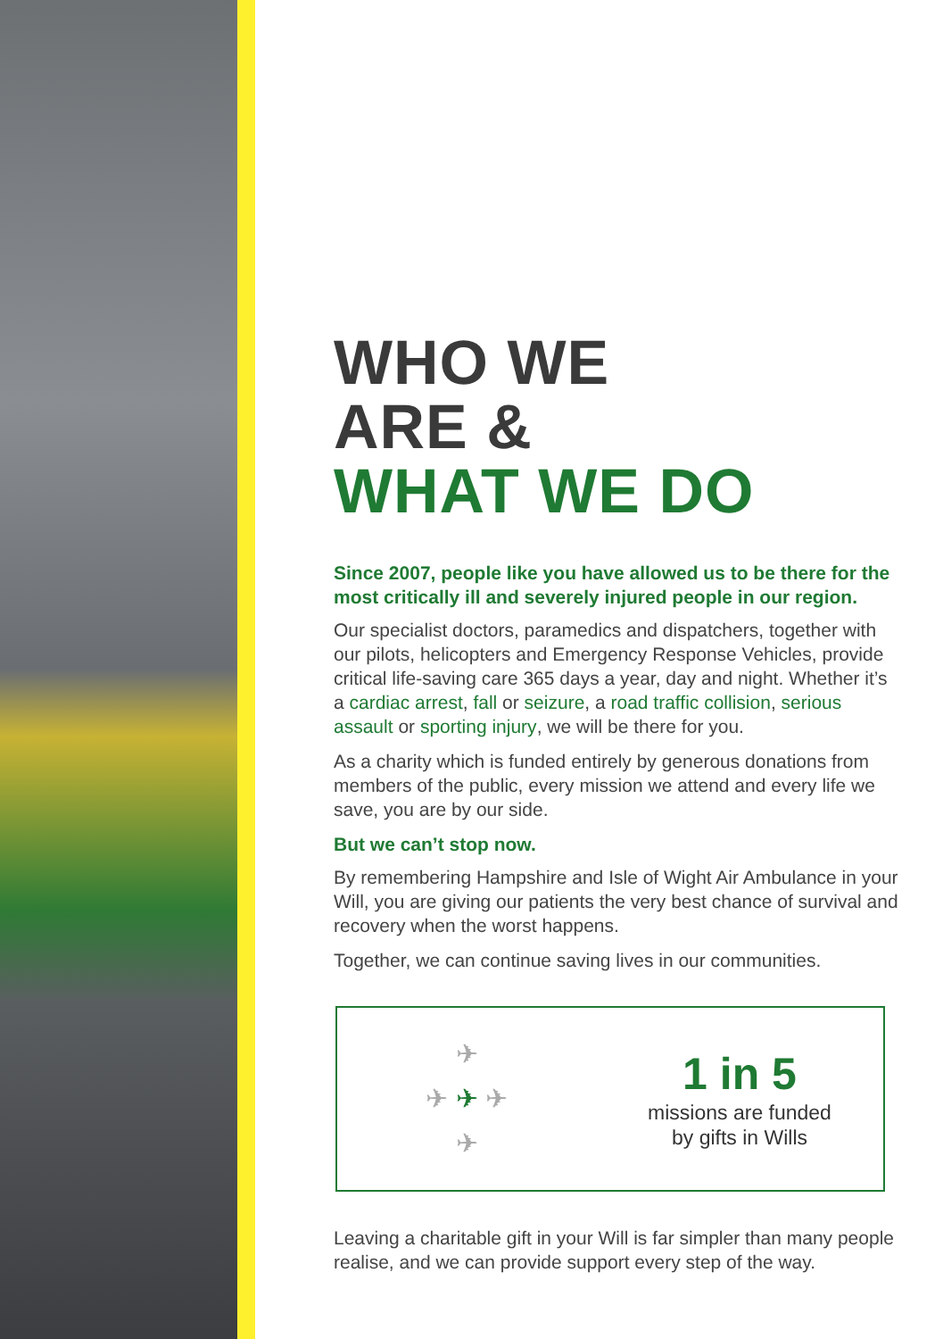WHO WE
ARE &
WHAT WE DO
Since 2007, people like you have allowed us to be there for the most critically ill and severely injured people in our region.
Our specialist doctors, paramedics and dispatchers, together with our pilots, helicopters and Emergency Response Vehicles, provide critical life-saving care 365 days a year, day and night. Whether it’s a cardiac arrest, fall or seizure, a road traffic collision, serious assault or sporting injury, we will be there for you.
As a charity which is funded entirely by generous donations from members of the public, every mission we attend and every life we save, you are by our side.
But we can’t stop now.
By remembering Hampshire and Isle of Wight Air Ambulance in your Will, you are giving our patients the very best chance of survival and recovery when the worst happens.
Together, we can continue saving lives in our communities.
✈
✈ ✈ ✈
✈
1 in 5
missions are funded
by gifts in Wills
Leaving a charitable gift in your Will is far simpler than many people realise, and we can provide support every step of the way.